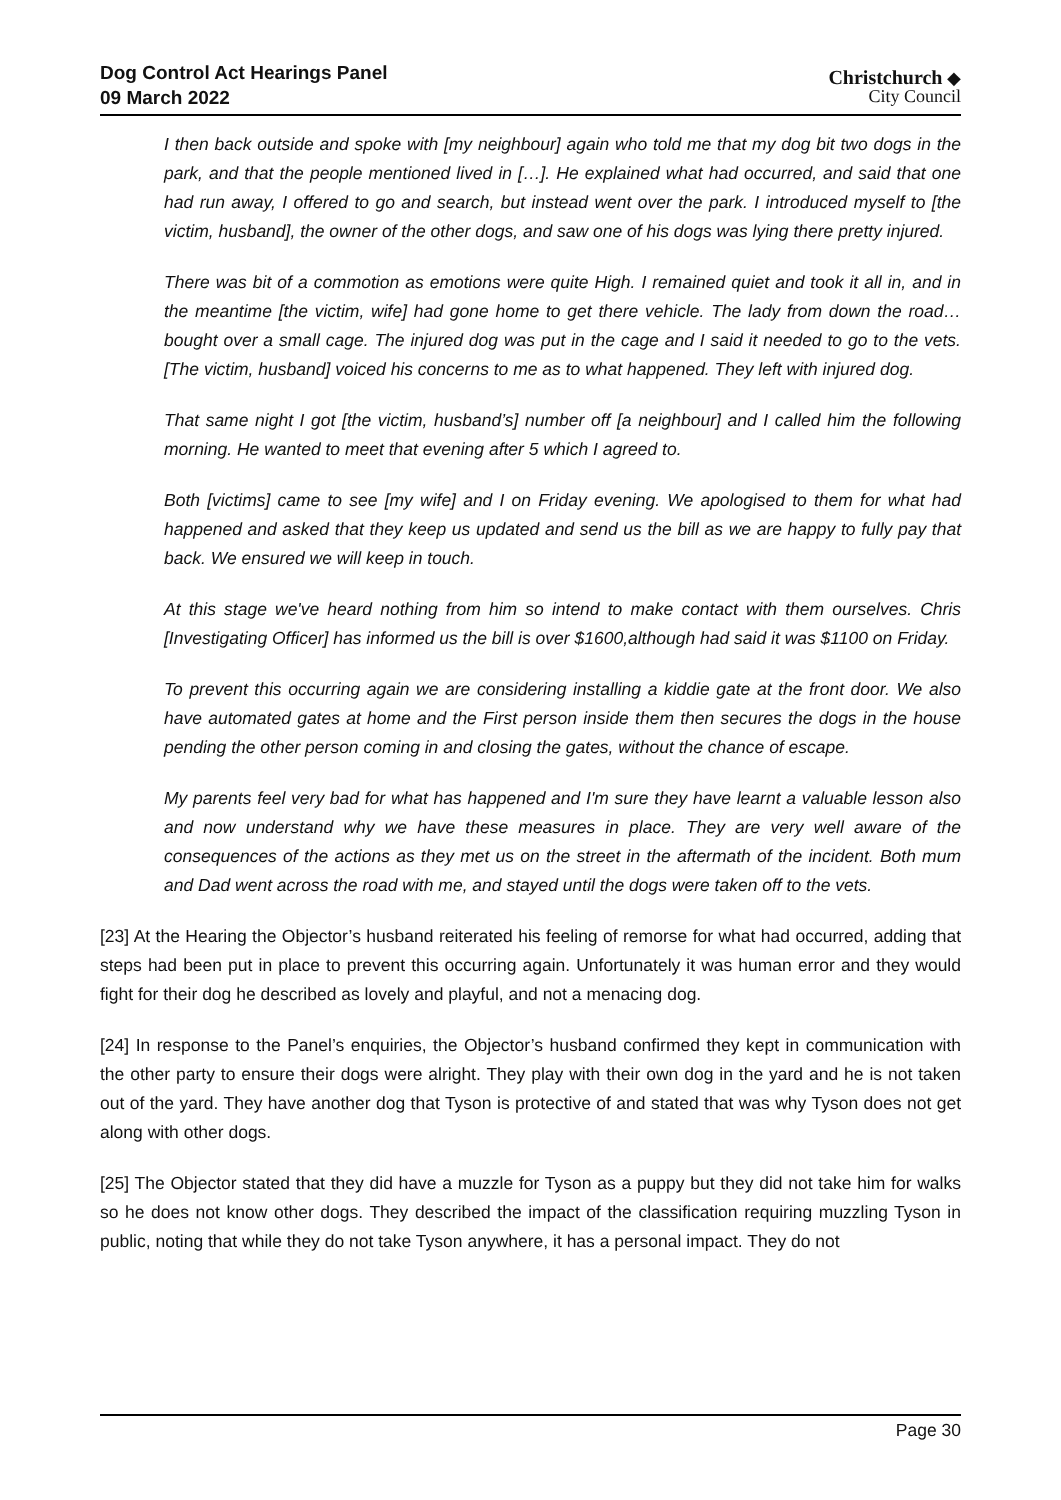Dog Control Act Hearings Panel
09 March 2022
Christchurch ◆
City Council
I then back outside and spoke with [my neighbour] again who told me that my dog bit two dogs in the park, and that the people mentioned lived in […]. He explained what had occurred, and said that one had run away, I offered to go and search, but instead went over the park. I introduced myself to [the victim, husband], the owner of the other dogs, and saw one of his dogs was lying there pretty injured.
There was bit of a commotion as emotions were quite High. I remained quiet and took it all in, and in the meantime [the victim, wife] had gone home to get there vehicle. The lady from down the road…bought over a small cage. The injured dog was put in the cage and I said it needed to go to the vets. [The victim, husband] voiced his concerns to me as to what happened. They left with injured dog.
That same night I got [the victim, husband’s] number off [a neighbour] and I called him the following morning. He wanted to meet that evening after 5 which I agreed to.
Both [victims] came to see [my wife] and I on Friday evening. We apologised to them for what had happened and asked that they keep us updated and send us the bill as we are happy to fully pay that back. We ensured we will keep in touch.
At this stage we've heard nothing from him so intend to make contact with them ourselves. Chris [Investigating Officer] has informed us the bill is over $1600,although had said it was $1100 on Friday.
To prevent this occurring again we are considering installing a kiddie gate at the front door. We also have automated gates at home and the First person inside them then secures the dogs in the house pending the other person coming in and closing the gates, without the chance of escape.
My parents feel very bad for what has happened and I'm sure they have learnt a valuable lesson also and now understand why we have these measures in place. They are very well aware of the consequences of the actions as they met us on the street in the aftermath of the incident. Both mum and Dad went across the road with me, and stayed until the dogs were taken off to the vets.
[23] At the Hearing the Objector’s husband reiterated his feeling of remorse for what had occurred, adding that steps had been put in place to prevent this occurring again. Unfortunately it was human error and they would fight for their dog he described as lovely and playful, and not a menacing dog.
[24] In response to the Panel’s enquiries, the Objector’s husband confirmed they kept in communication with the other party to ensure their dogs were alright. They play with their own dog in the yard and he is not taken out of the yard. They have another dog that Tyson is protective of and stated that was why Tyson does not get along with other dogs.
[25] The Objector stated that they did have a muzzle for Tyson as a puppy but they did not take him for walks so he does not know other dogs. They described the impact of the classification requiring muzzling Tyson in public, noting that while they do not take Tyson anywhere, it has a personal impact. They do not
Page 30